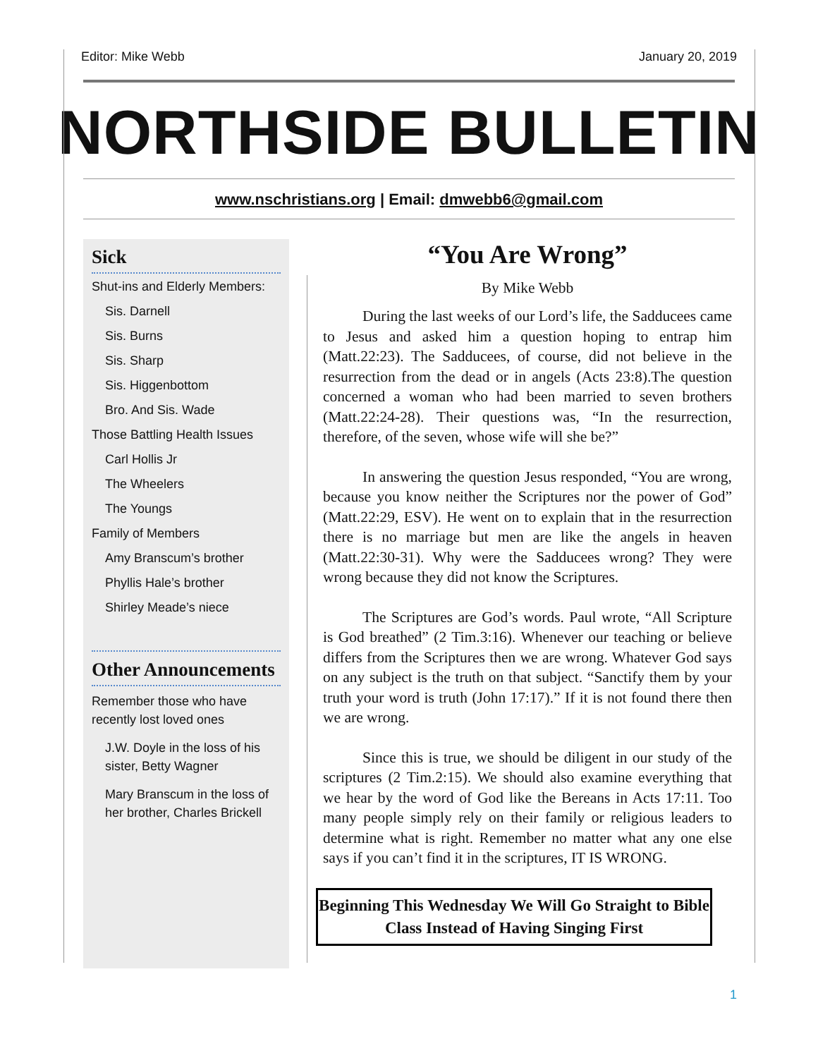Editor: Mike Webb January 20, 2019
NORTHSIDE BULLETIN
www.nschristians.org | Email: dmwebb6@gmail.com
Sick
Shut-ins and Elderly Members:
Sis. Darnell
Sis. Burns
Sis. Sharp
Sis. Higgenbottom
Bro. And Sis. Wade
Those Battling Health Issues
Carl Hollis Jr
The Wheelers
The Youngs
Family of Members
Amy Branscum’s brother
Phyllis Hale’s brother
Shirley Meade’s niece
Other Announcements
Remember those who have recently lost loved ones
J.W. Doyle in the loss of his sister, Betty Wagner
Mary Branscum in the loss of her brother, Charles Brickell
“You Are Wrong”
By Mike Webb
During the last weeks of our Lord’s life, the Sadducees came to Jesus and asked him a question hoping to entrap him (Matt.22:23). The Sadducees, of course, did not believe in the resurrection from the dead or in angels (Acts 23:8).The question concerned a woman who had been married to seven brothers (Matt.22:24-28). Their questions was, “In the resurrection, therefore, of the seven, whose wife will she be?”
In answering the question Jesus responded, “You are wrong, because you know neither the Scriptures nor the power of God” (Matt.22:29, ESV). He went on to explain that in the resurrection there is no marriage but men are like the angels in heaven (Matt.22:30-31). Why were the Sadducees wrong? They were wrong because they did not know the Scriptures.
The Scriptures are God’s words. Paul wrote, “All Scripture is God breathed” (2 Tim.3:16). Whenever our teaching or believe differs from the Scriptures then we are wrong. Whatever God says on any subject is the truth on that subject. “Sanctify them by your truth your word is truth (John 17:17).” If it is not found there then we are wrong.
Since this is true, we should be diligent in our study of the scriptures (2 Tim.2:15). We should also examine everything that we hear by the word of God like the Bereans in Acts 17:11. Too many people simply rely on their family or religious leaders to determine what is right. Remember no matter what any one else says if you can’t find it in the scriptures, IT IS WRONG.
Beginning This Wednesday We Will Go Straight to Bible Class Instead of Having Singing First
1